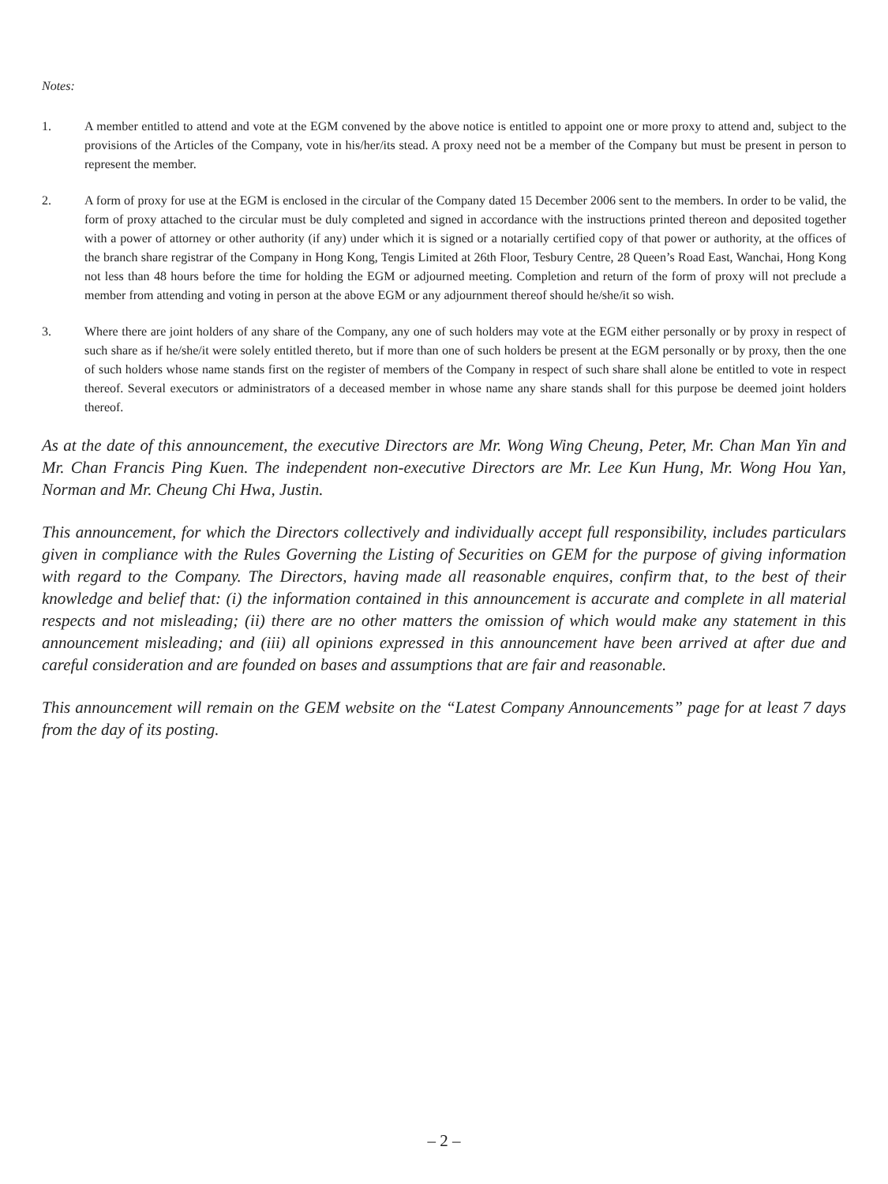Notes:
1. A member entitled to attend and vote at the EGM convened by the above notice is entitled to appoint one or more proxy to attend and, subject to the provisions of the Articles of the Company, vote in his/her/its stead. A proxy need not be a member of the Company but must be present in person to represent the member.
2. A form of proxy for use at the EGM is enclosed in the circular of the Company dated 15 December 2006 sent to the members. In order to be valid, the form of proxy attached to the circular must be duly completed and signed in accordance with the instructions printed thereon and deposited together with a power of attorney or other authority (if any) under which it is signed or a notarially certified copy of that power or authority, at the offices of the branch share registrar of the Company in Hong Kong, Tengis Limited at 26th Floor, Tesbury Centre, 28 Queen’s Road East, Wanchai, Hong Kong not less than 48 hours before the time for holding the EGM or adjourned meeting. Completion and return of the form of proxy will not preclude a member from attending and voting in person at the above EGM or any adjournment thereof should he/she/it so wish.
3. Where there are joint holders of any share of the Company, any one of such holders may vote at the EGM either personally or by proxy in respect of such share as if he/she/it were solely entitled thereto, but if more than one of such holders be present at the EGM personally or by proxy, then the one of such holders whose name stands first on the register of members of the Company in respect of such share shall alone be entitled to vote in respect thereof. Several executors or administrators of a deceased member in whose name any share stands shall for this purpose be deemed joint holders thereof.
As at the date of this announcement, the executive Directors are Mr. Wong Wing Cheung, Peter, Mr. Chan Man Yin and Mr. Chan Francis Ping Kuen. The independent non-executive Directors are Mr. Lee Kun Hung, Mr. Wong Hou Yan, Norman and Mr. Cheung Chi Hwa, Justin.
This announcement, for which the Directors collectively and individually accept full responsibility, includes particulars given in compliance with the Rules Governing the Listing of Securities on GEM for the purpose of giving information with regard to the Company. The Directors, having made all reasonable enquires, confirm that, to the best of their knowledge and belief that: (i) the information contained in this announcement is accurate and complete in all material respects and not misleading; (ii) there are no other matters the omission of which would make any statement in this announcement misleading; and (iii) all opinions expressed in this announcement have been arrived at after due and careful consideration and are founded on bases and assumptions that are fair and reasonable.
This announcement will remain on the GEM website on the “Latest Company Announcements” page for at least 7 days from the day of its posting.
– 2 –